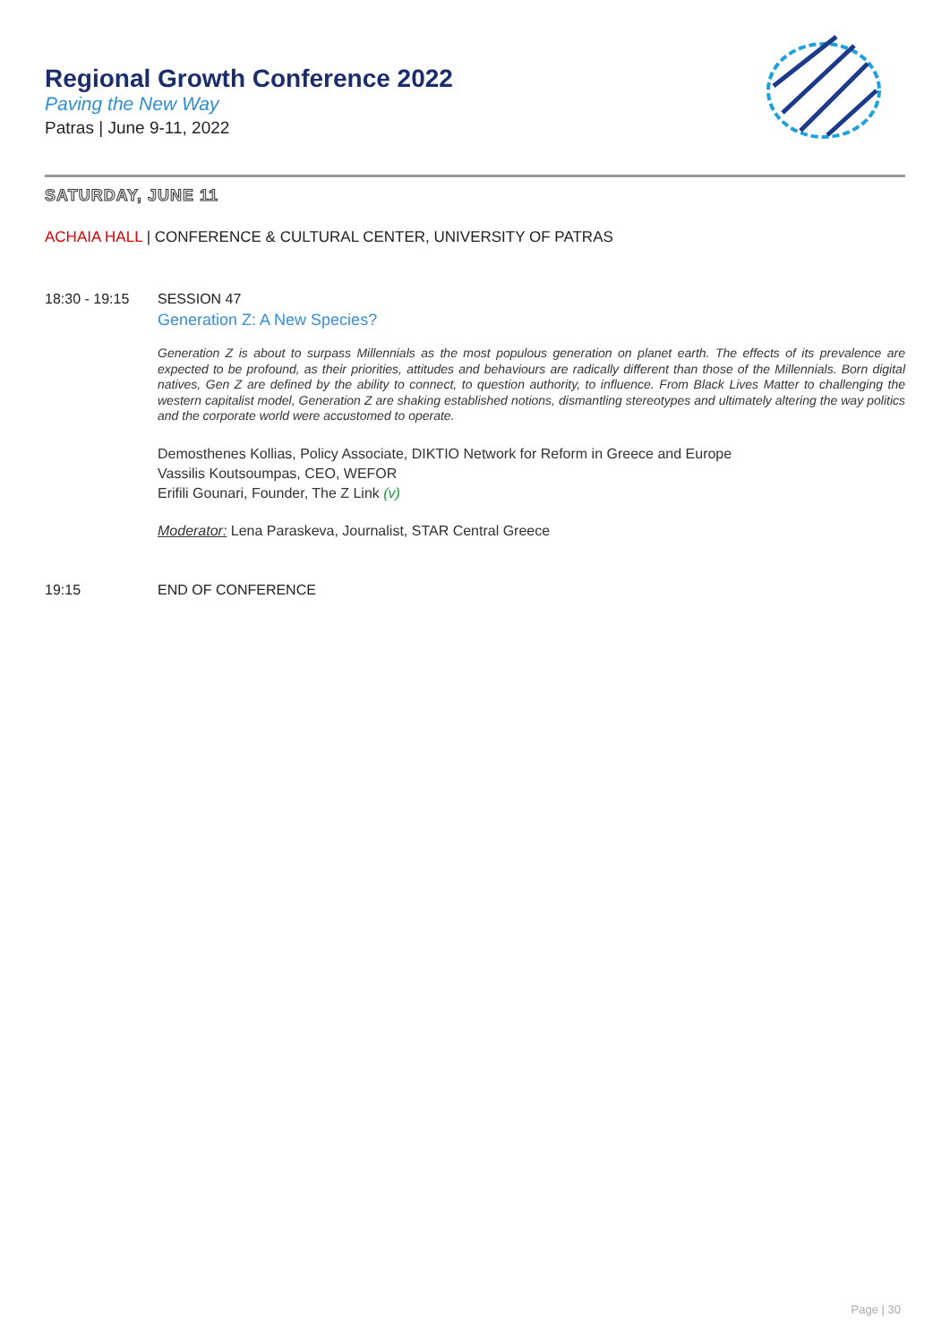Regional Growth Conference 2022
Paving the New Way
Patras | June 9-11, 2022
SATURDAY, JUNE 11
ACHAIA HALL | CONFERENCE & CULTURAL CENTER, UNIVERSITY OF PATRAS
18:30 - 19:15 SESSION 47
Generation Z: A New Species?
Generation Z is about to surpass Millennials as the most populous generation on planet earth. The effects of its prevalence are expected to be profound, as their priorities, attitudes and behaviours are radically different than those of the Millennials. Born digital natives, Gen Z are defined by the ability to connect, to question authority, to influence. From Black Lives Matter to challenging the western capitalist model, Generation Z are shaking established notions, dismantling stereotypes and ultimately altering the way politics and the corporate world were accustomed to operate.
Demosthenes Kollias, Policy Associate, DIKTIO Network for Reform in Greece and Europe
Vassilis Koutsoumpas, CEO, WEFOR
Erifili Gounari, Founder, The Z Link (v)
Moderator: Lena Paraskeva, Journalist, STAR Central Greece
19:15 END OF CONFERENCE
Page | 30